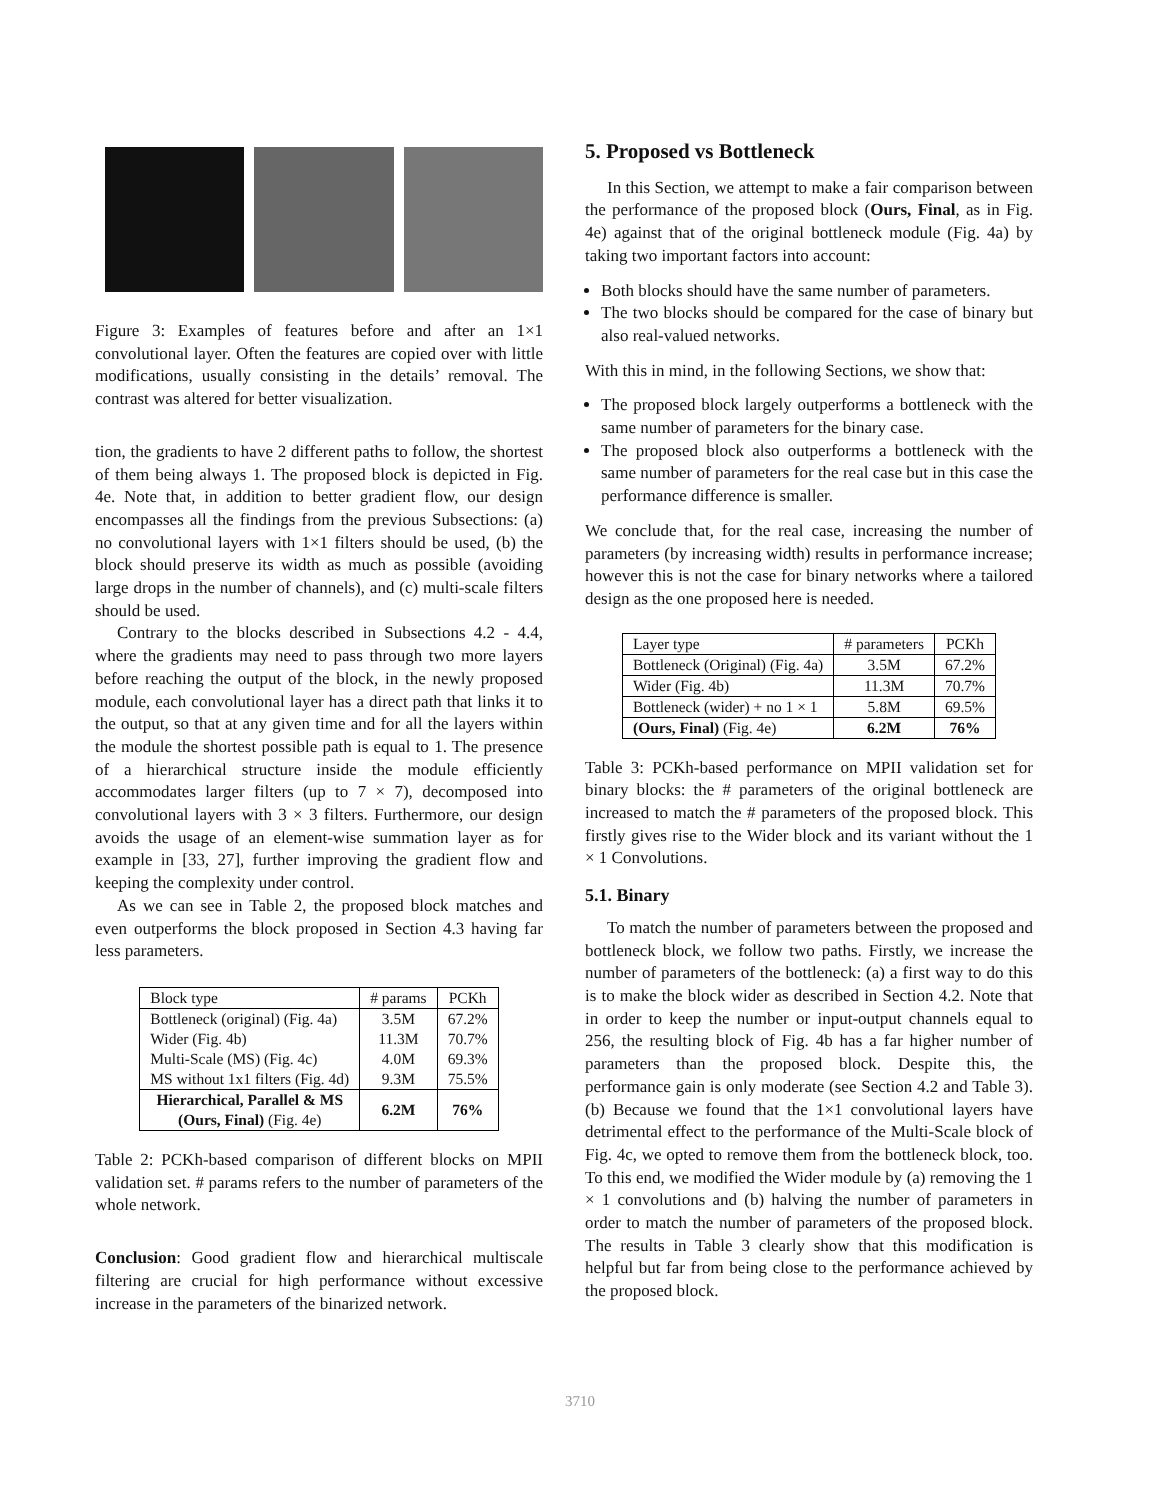Figure 3: Examples of features before and after an 1×1 convolutional layer. Often the features are copied over with little modifications, usually consisting in the details’ removal. The contrast was altered for better visualization.
tion, the gradients to have 2 different paths to follow, the shortest of them being always 1. The proposed block is depicted in Fig. 4e. Note that, in addition to better gradient flow, our design encompasses all the findings from the previous Subsections: (a) no convolutional layers with 1×1 filters should be used, (b) the block should preserve its width as much as possible (avoiding large drops in the number of channels), and (c) multi-scale filters should be used.
Contrary to the blocks described in Subsections 4.2 - 4.4, where the gradients may need to pass through two more layers before reaching the output of the block, in the newly proposed module, each convolutional layer has a direct path that links it to the output, so that at any given time and for all the layers within the module the shortest possible path is equal to 1. The presence of a hierarchical structure inside the module efficiently accommodates larger filters (up to 7 × 7), decomposed into convolutional layers with 3 × 3 filters. Furthermore, our design avoids the usage of an element-wise summation layer as for example in [33, 27], further improving the gradient flow and keeping the complexity under control.
As we can see in Table 2, the proposed block matches and even outperforms the block proposed in Section 4.3 having far less parameters.
| Block type | # params | PCKh |
| --- | --- | --- |
| Bottleneck (original) (Fig. 4a) Wider (Fig. 4b) Multi-Scale (MS) (Fig. 4c) MS without 1x1 filters (Fig. 4d) | 3.5M 11.3M 4.0M 9.3M | 67.2% 70.7% 69.3% 75.5% |
| Hierarchical, Parallel & MS (Ours, Final) (Fig. 4e) | 6.2M | 76% |
Table 2: PCKh-based comparison of different blocks on MPII validation set. # params refers to the number of parameters of the whole network.
Conclusion: Good gradient flow and hierarchical multiscale filtering are crucial for high performance without excessive increase in the parameters of the binarized network.
5. Proposed vs Bottleneck
In this Section, we attempt to make a fair comparison between the performance of the proposed block (Ours, Final, as in Fig. 4e) against that of the original bottleneck module (Fig. 4a) by taking two important factors into account:
Both blocks should have the same number of parameters.
The two blocks should be compared for the case of binary but also real-valued networks.
With this in mind, in the following Sections, we show that:
The proposed block largely outperforms a bottleneck with the same number of parameters for the binary case.
The proposed block also outperforms a bottleneck with the same number of parameters for the real case but in this case the performance difference is smaller.
We conclude that, for the real case, increasing the number of parameters (by increasing width) results in performance increase; however this is not the case for binary networks where a tailored design as the one proposed here is needed.
| Layer type | # parameters | PCKh |
| --- | --- | --- |
| Bottleneck (Original) (Fig. 4a) | 3.5M | 67.2% |
| Wider (Fig. 4b) | 11.3M | 70.7% |
| Bottleneck (wider) + no 1 × 1 | 5.8M | 69.5% |
| (Ours, Final) (Fig. 4e) | 6.2M | 76% |
Table 3: PCKh-based performance on MPII validation set for binary blocks: the # parameters of the original bottleneck are increased to match the # parameters of the proposed block. This firstly gives rise to the Wider block and its variant without the 1 × 1 Convolutions.
5.1. Binary
To match the number of parameters between the proposed and bottleneck block, we follow two paths. Firstly, we increase the number of parameters of the bottleneck: (a) a first way to do this is to make the block wider as described in Section 4.2. Note that in order to keep the number or input-output channels equal to 256, the resulting block of Fig. 4b has a far higher number of parameters than the proposed block. Despite this, the performance gain is only moderate (see Section 4.2 and Table 3). (b) Because we found that the 1×1 convolutional layers have detrimental effect to the performance of the Multi-Scale block of Fig. 4c, we opted to remove them from the bottleneck block, too. To this end, we modified the Wider module by (a) removing the 1 × 1 convolutions and (b) halving the number of parameters in order to match the number of parameters of the proposed block. The results in Table 3 clearly show that this modification is helpful but far from being close to the performance achieved by the proposed block.
3710